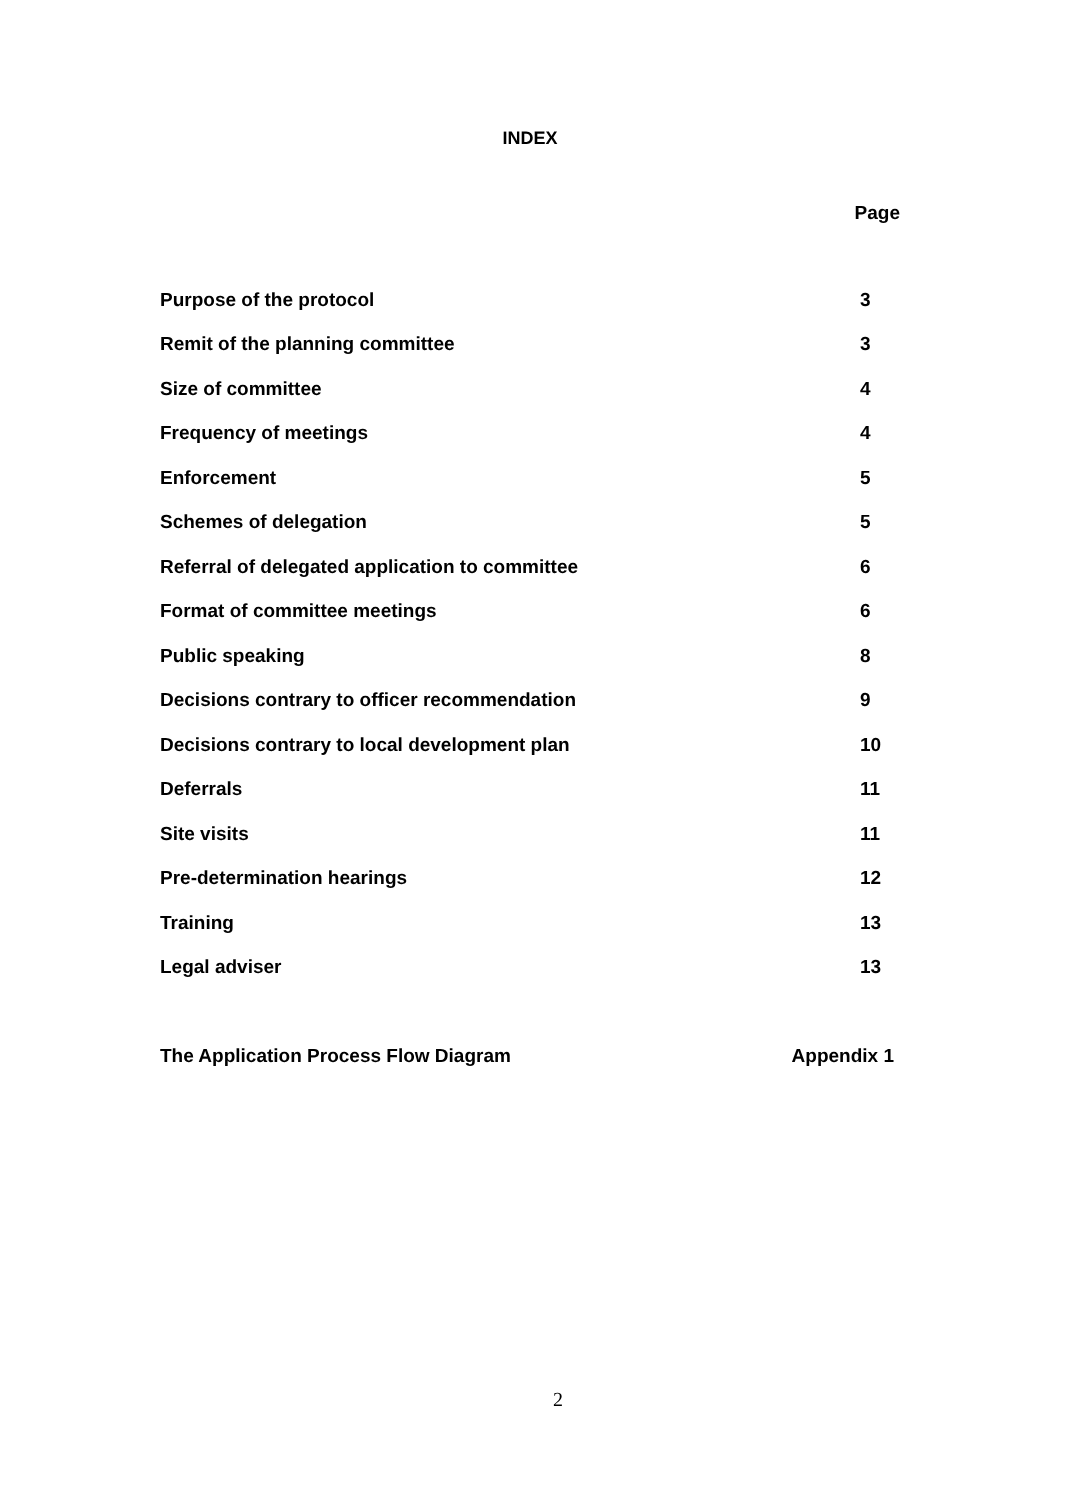INDEX
| | Page |
| Purpose of the protocol | 3 |
| Remit of the planning committee | 3 |
| Size of committee | 4 |
| Frequency of meetings | 4 |
| Enforcement | 5 |
| Schemes of delegation | 5 |
| Referral of delegated application to committee | 6 |
| Format of committee meetings | 6 |
| Public speaking | 8 |
| Decisions contrary to officer recommendation | 9 |
| Decisions contrary to local development plan | 10 |
| Deferrals | 11 |
| Site visits | 11 |
| Pre-determination hearings | 12 |
| Training | 13 |
| Legal adviser | 13 |
| The Application Process Flow Diagram | Appendix 1 |
2